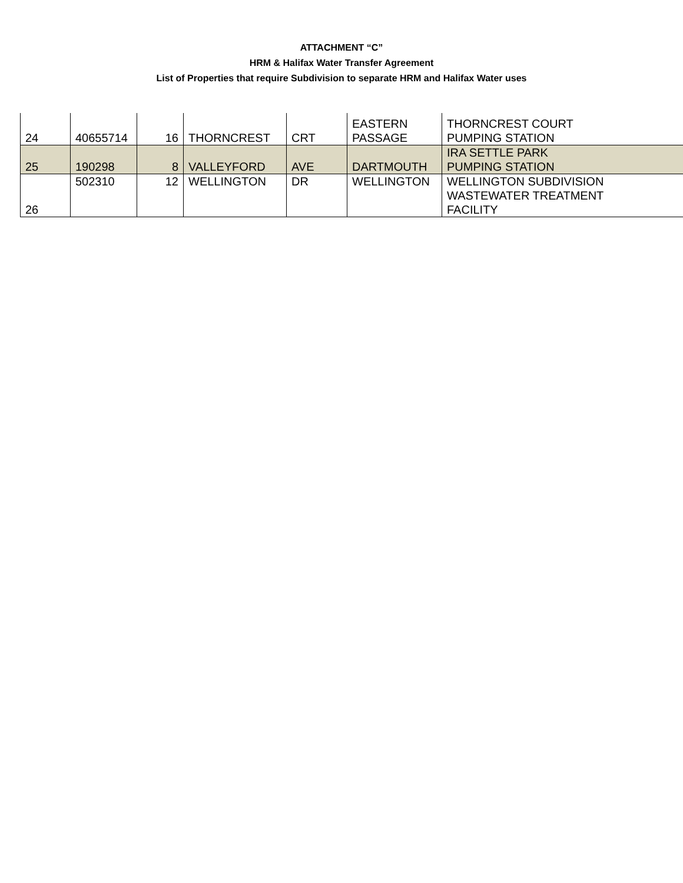ATTACHMENT “C”
HRM & Halifax Water Transfer Agreement
List of Properties that require Subdivision to separate HRM and Halifax Water uses
| 24 | 40655714 | 16 | THORNCREST | CRT | EASTERN PASSAGE | THORNCREST COURT PUMPING STATION |
| 25 | 190298 | 8 | VALLEYFORD | AVE | DARTMOUTH | IRA SETTLE PARK PUMPING STATION |
| 26 | 502310 | 12 | WELLINGTON | DR | WELLINGTON | WELLINGTON SUBDIVISION WASTEWATER TREATMENT FACILITY |